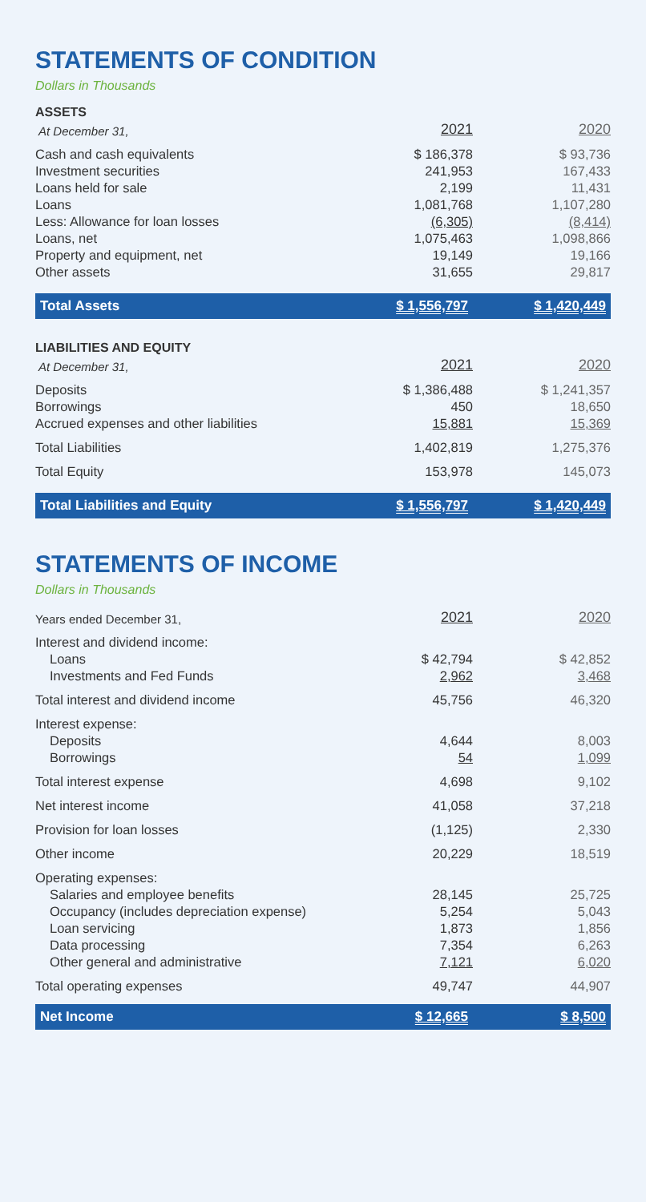STATEMENTS OF CONDITION
Dollars in Thousands
| ASSETS | | |
| At December 31, | 2021 | 2020 |
| Cash and cash equivalents | $ 186,378 | $ 93,736 |
| Investment securities | 241,953 | 167,433 |
| Loans held for sale | 2,199 | 11,431 |
| Loans | 1,081,768 | 1,107,280 |
| Less: Allowance for loan losses | (6,305) | (8,414) |
| Loans, net | 1,075,463 | 1,098,866 |
| Property and equipment, net | 19,149 | 19,166 |
| Other assets | 31,655 | 29,817 |
| Total Assets | $ 1,556,797 | $ 1,420,449 |
| LIABILITIES AND EQUITY | | |
| At December 31, | 2021 | 2020 |
| Deposits | $ 1,386,488 | $ 1,241,357 |
| Borrowings | 450 | 18,650 |
| Accrued expenses and other liabilities | 15,881 | 15,369 |
| Total Liabilities | 1,402,819 | 1,275,376 |
| Total Equity | 153,978 | 145,073 |
| Total Liabilities and Equity | $ 1,556,797 | $ 1,420,449 |
STATEMENTS OF INCOME
Dollars in Thousands
| Years ended December 31, | 2021 | 2020 |
| Interest and dividend income: | | |
| Loans | $ 42,794 | $ 42,852 |
| Investments and Fed Funds | 2,962 | 3,468 |
| Total interest and dividend income | 45,756 | 46,320 |
| Interest expense: | | |
| Deposits | 4,644 | 8,003 |
| Borrowings | 54 | 1,099 |
| Total interest expense | 4,698 | 9,102 |
| Net interest income | 41,058 | 37,218 |
| Provision for loan losses | (1,125) | 2,330 |
| Other income | 20,229 | 18,519 |
| Operating expenses: | | |
| Salaries and employee benefits | 28,145 | 25,725 |
| Occupancy (includes depreciation expense) | 5,254 | 5,043 |
| Loan servicing | 1,873 | 1,856 |
| Data processing | 7,354 | 6,263 |
| Other general and administrative | 7,121 | 6,020 |
| Total operating expenses | 49,747 | 44,907 |
| Net Income | $ 12,665 | $ 8,500 |